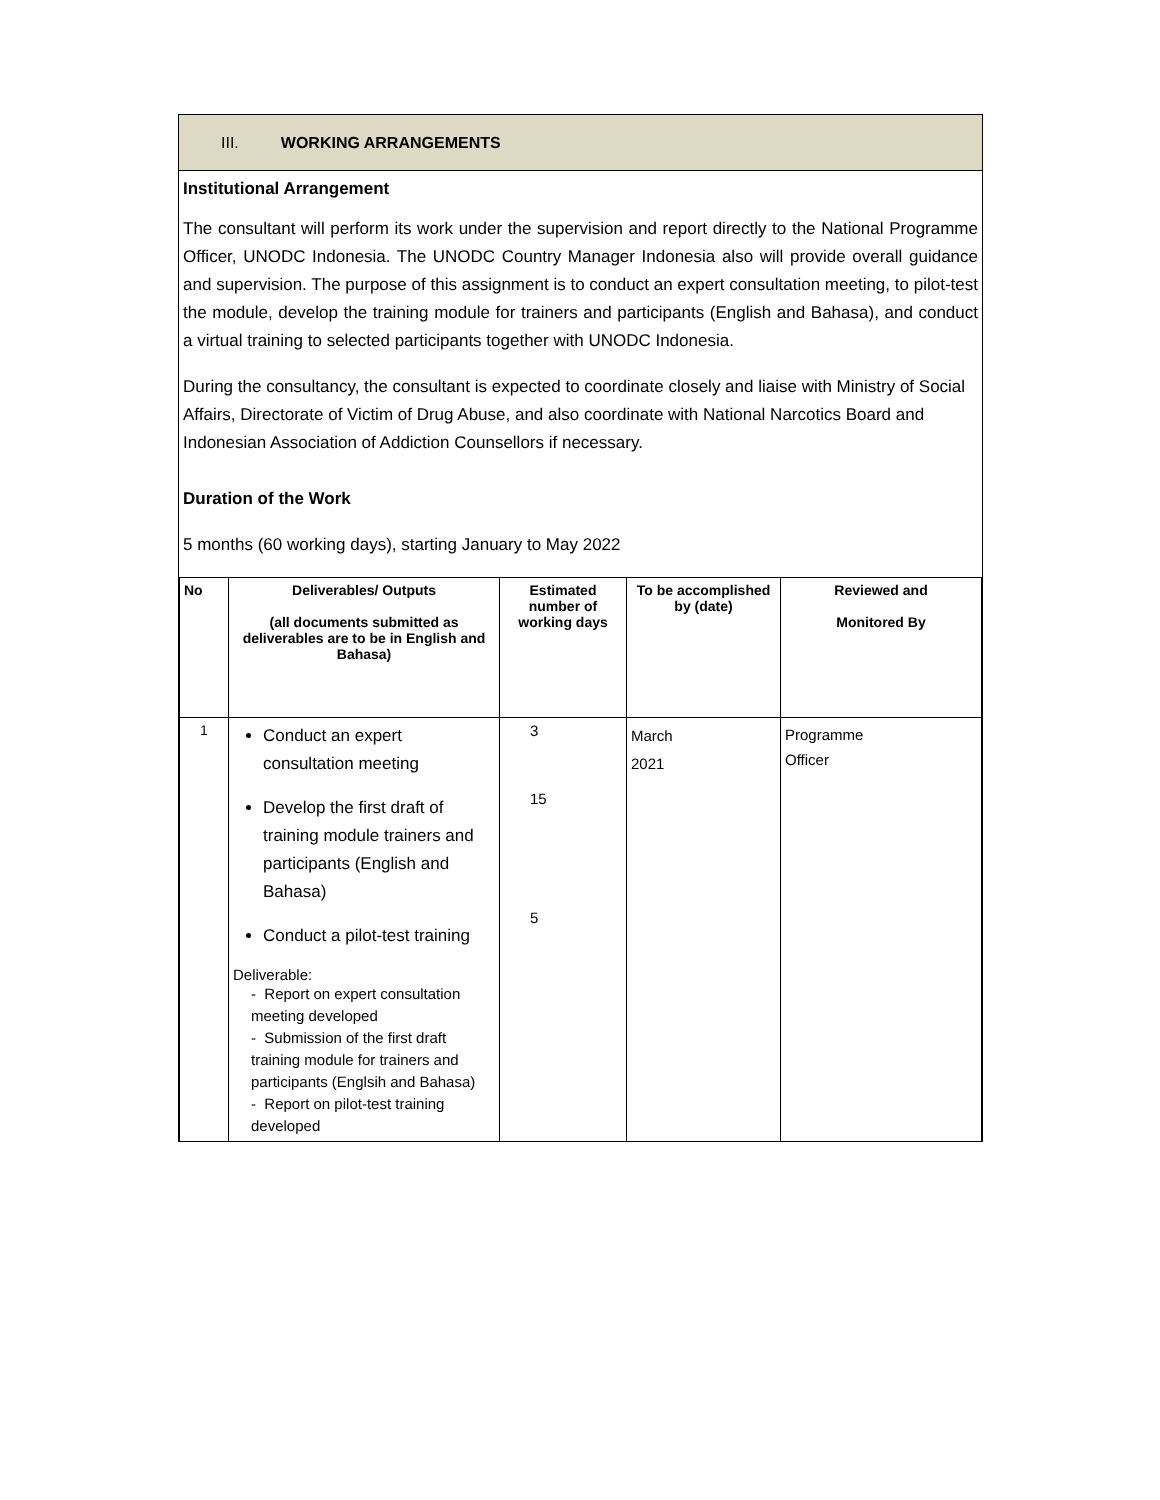III. WORKING ARRANGEMENTS
Institutional Arrangement
The consultant will perform its work under the supervision and report directly to the National Programme Officer, UNODC Indonesia. The UNODC Country Manager Indonesia also will provide overall guidance and supervision. The purpose of this assignment is to conduct an expert consultation meeting, to pilot-test the module, develop the training module for trainers and participants (English and Bahasa), and conduct a virtual training to selected participants together with UNODC Indonesia.
During the consultancy, the consultant is expected to coordinate closely and liaise with Ministry of Social Affairs, Directorate of Victim of Drug Abuse, and also coordinate with National Narcotics Board and Indonesian Association of Addiction Counsellors if necessary.
Duration of the Work
5 months (60 working days), starting January to May 2022
| No | Deliverables/ Outputs (all documents submitted as deliverables are to be in English and Bahasa) | Estimated number of working days | To be accomplished by (date) | Reviewed and Monitored By |
| --- | --- | --- | --- | --- |
| 1 | Conduct an expert consultation meeting Develop the first draft of training module trainers and participants (English and Bahasa) Conduct a pilot-test training Deliverable: - Report on expert consultation meeting developed - Submission of the first draft training module for trainers and participants (Englsih and Bahasa) - Report on pilot-test training developed | 3 15 5 | March 2021 | Programme Officer |